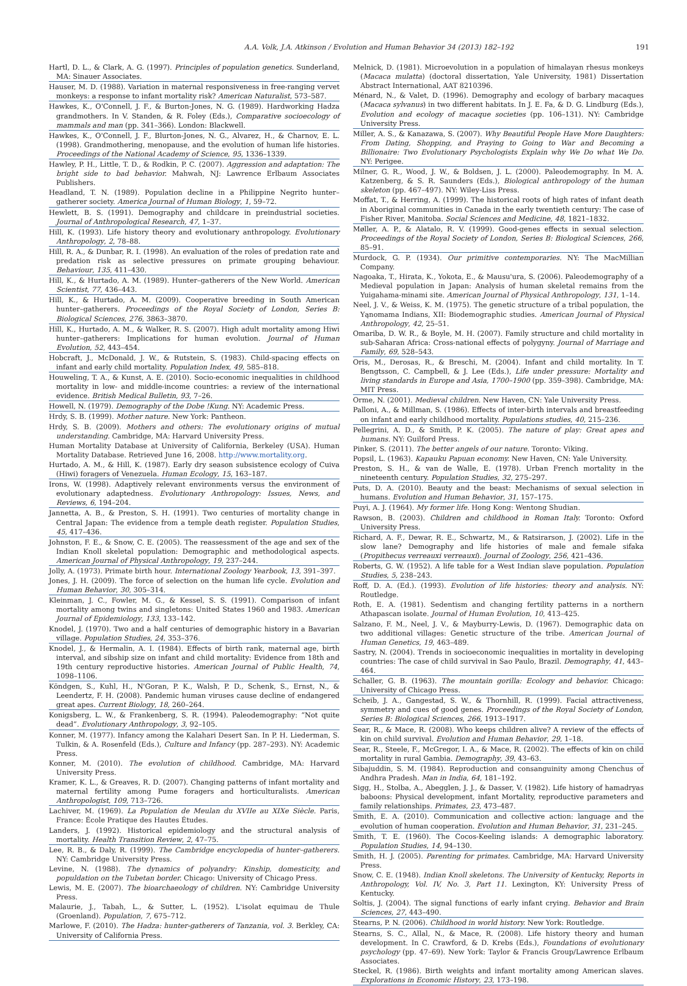A.A. Volk, J.A. Atkinson / Evolution and Human Behavior 34 (2013) 182–192 191
Hartl, D. L., & Clark, A. G. (1997). Principles of population genetics. Sunderland, MA: Sinauer Associates.
Hauser, M. D. (1988). Variation in maternal responsiveness in free-ranging vervet monkeys: a response to infant mortality risk? American Naturalist, 573–587.
Hawkes, K., O'Connell, J. F., & Burton-Jones, N. G. (1989). Hardworking Hadza grandmothers. In V. Standen, & R. Foley (Eds.), Comparative socioecology of mammals and man (pp. 341–366). London: Blackwell.
Hawkes, K., O'Connell, J. F., Blurton-Jones, N. G., Alvarez, H., & Charnov, E. L. (1998). Grandmothering, menopause, and the evolution of human life histories. Proceedings of the National Academy of Science, 95, 1336–1339.
Hawley, P. H., Little, T. D., & Rodkin, P. C. (2007). Aggression and adaptation: The bright side to bad behavior. Mahwah, NJ: Lawrence Erlbaum Associates Publishers.
Headland, T. N. (1989). Population decline in a Philippine Negrito hunter–gatherer society. America Journal of Human Biology, 1, 59–72.
Hewlett, B. S. (1991). Demography and childcare in preindustrial societies. Journal of Anthropological Research, 47, 1–37.
Hill, K. (1993). Life history theory and evolutionary anthropology. Evolutionary Anthropology, 2, 78–88.
Hill, R. A., & Dunbar, R. I. (1998). An evaluation of the roles of predation rate and predation risk as selective pressures on primate grouping behaviour. Behaviour, 135, 411–430.
Hill, K., & Hurtado, A. M. (1989). Hunter–gatherers of the New World. American Scientist, 77, 436–443.
Hill, K., & Hurtado, A. M. (2009). Cooperative breeding in South American hunter–gatherers. Proceedings of the Royal Society of London, Series B: Biological Sciences, 276, 3863–3870.
Hill, K., Hurtado, A. M., & Walker, R. S. (2007). High adult mortality among Hiwi hunter–gatherers: Implications for human evolution. Journal of Human Evolution, 52, 443–454.
Hobcraft, J., McDonald, J. W., & Rutstein, S. (1983). Child-spacing effects on infant and early child mortality. Population Index, 49, 585–818.
Houweling, T. A., & Kunst, A. E. (2010). Socio-economic inequalities in childhood mortality in low- and middle-income countries: a review of the international evidence. British Medical Bulletin, 93, 7–26.
Howell, N. (1979). Demography of the Dobe !Kung. NY: Academic Press.
Hrdy, S. B. (1999). Mother nature. New York: Pantheon.
Hrdy, S. B. (2009). Mothers and others: The evolutionary origins of mutual understanding. Cambridge, MA: Harvard University Press.
Human Mortality Database at University of California, Berkeley (USA). Human Mortality Database. Retrieved June 16, 2008. http://www.mortality.org.
Hurtado, A. M., & Hill, K. (1987). Early dry season subsistence ecology of Cuiva (Hiwi) foragers of Venezuela. Human Ecology, 15, 163–187.
Irons, W. (1998). Adaptively relevant environments versus the environment of evolutionary adaptedness. Evolutionary Anthropology: Issues, News, and Reviews, 6, 194–204.
Jannetta, A. B., & Preston, S. H. (1991). Two centuries of mortality change in Central Japan: The evidence from a temple death register. Population Studies, 45, 417–436.
Johnston, F. E., & Snow, C. E. (2005). The reassessment of the age and sex of the Indian Knoll skeletal population: Demographic and methodological aspects. American Journal of Physical Anthropology, 19, 237–244.
Jolly, A. (1973). Primate birth hour. International Zoology Yearbook, 13, 391–397.
Jones, J. H. (2009). The force of selection on the human life cycle. Evolution and Human Behavior, 30, 305–314.
Kleinman, J. C., Fowler, M. G., & Kessel, S. S. (1991). Comparison of infant mortality among twins and singletons: United States 1960 and 1983. American Journal of Epidemiology, 133, 133–142.
Knodel, J. (1970). Two and a half centuries of demographic history in a Bavarian village. Population Studies, 24, 353–376.
Knodel, J., & Hermalin, A. I. (1984). Effects of birth rank, maternal age, birth interval, and sibship size on infant and child mortality: Evidence from 18th and 19th century reproductive histories. American Journal of Public Health, 74, 1098–1106.
Köndgen, S., Kuhl, H., N'Goran, P. K., Walsh, P. D., Schenk, S., Ernst, N., & Leendertz, F. H. (2008). Pandemic human viruses cause decline of endangered great apes. Current Biology, 18, 260–264.
Konigsberg, L. W., & Frankenberg, S. R. (1994). Paleodemography: “Not quite dead”. Evolutionary Anthropology, 3, 92–105.
Konner, M. (1977). Infancy among the Kalahari Desert San. In P. H. Liederman, S. Tulkin, & A. Rosenfeld (Eds.), Culture and Infancy (pp. 287–293). NY: Academic Press.
Konner, M. (2010). The evolution of childhood. Cambridge, MA: Harvard University Press.
Kramer, K. L., & Greaves, R. D. (2007). Changing patterns of infant mortality and maternal fertility among Pume foragers and horticulturalists. American Anthropologist, 109, 713–726.
Lachiver, M. (1969). La Population de Meulan du XVIIe au XIXe Siècle. Paris, France: École Pratique des Hautes Études.
Landers, J. (1992). Historical epidemiology and the structural analysis of mortality. Health Transition Review, 2, 47–75.
Lee, R. B., & Daly, R. (1999). The Cambridge encyclopedia of hunter–gatherers. NY: Cambridge University Press.
Levine, N. (1988). The dynamics of polyandry: Kinship, domesticity, and populdation on the Tubetan border. Chicago: University of Chicago Press.
Lewis, M. E. (2007). The bioarchaeology of children. NY: Cambridge University Press.
Malaurie, J., Tabah, L., & Sutter, L. (1952). L'isolat equimau de Thule (Groenland). Population, 7, 675–712.
Marlowe, F. (2010). The Hadza: hunter-gatherers of Tanzania, vol. 3. Berkley, CA: University of California Press.
Melnick, D. (1981). Microevolution in a population of himalayan rhesus monkeys (Macaca mulatta) (doctoral dissertation, Yale University, 1981) Dissertation Abstract International, AAT 8210396.
Ménard, N., & Valet, D. (1996). Demography and ecology of barbary macaques (Macaca sylvanus) in two different habitats. In J. E. Fa, & D. G. Lindburg (Eds.), Evolution and ecology of macaque societies (pp. 106–131). NY: Cambridge University Press.
Miller, A. S., & Kanazawa, S. (2007). Why Beautiful People Have More Daughters: From Dating, Shopping, and Praying to Going to War and Becoming a Billionaire: Two Evolutionary Psychologists Explain why We Do what We Do. NY: Perigee.
Milner, G. R., Wood, J. W., & Boldsen, J. L. (2000). Paleodemography. In M. A. Katzenberg, & S. R. Saunders (Eds.), Biological anthropology of the human skeleton (pp. 467–497). NY: Wiley-Liss Press.
Moffat, T., & Herring, A. (1999). The historical roots of high rates of infant death in Aboriginal communities in Canada in the early twentieth century: The case of Fisher River, Manitoba. Social Sciences and Medicine, 48, 1821–1832.
Møller, A. P., & Alatalo, R. V. (1999). Good-genes effects in sexual selection. Proceedings of the Royal Society of London, Series B: Biological Sciences, 266, 85–91.
Murdock, G. P. (1934). Our primitive contemporaries. NY: The MacMillian Company.
Nagoaka, T., Hirata, K., Yokota, E., & Mausu'ura, S. (2006). Paleodemography of a Medieval population in Japan: Analysis of human skeletal remains from the Yuigahama-minami site. American Journal of Physical Anthropology, 131, 1–14.
Neel, J. V., & Weiss, K. M. (1975). The genetic structure of a tribal population, the Yąnomama Indians, XII: Biodemographic studies. American Journal of Physical Anthropology, 42, 25–51.
Omariba, D. W. R., & Boyle, M. H. (2007). Family structure and child mortality in sub-Saharan Africa: Cross-national effects of polygyny. Journal of Marriage and Family, 69, 528–543.
Oris, M., Derosas, R., & Breschi, M. (2004). Infant and child mortality. In T. Bengtsson, C. Campbell, & J. Lee (Eds.), Life under pressure: Mortality and living standards in Europe and Asia, 1700–1900 (pp. 359–398). Cambridge, MA: MIT Press.
Orme, N. (2001). Medieval children. New Haven, CN: Yale University Press.
Palloni, A., & Millman, S. (1986). Effects of inter-birth intervals and breastfeeding on infant and early childhood mortality. Populations studies, 40, 215–236.
Pellegrini, A. D., & Smith, P. K. (2005). The nature of play: Great apes and humans. NY: Guilford Press.
Pinker, S. (2011). The better angels of our nature. Toronto: Viking.
Popsil, L. (1963). Kapauku Papuan economy. New Haven, CN: Yale University.
Preston, S. H., & van de Walle, E. (1978). Urban French mortality in the nineteenth century. Population Studies, 32, 275–297.
Puts, D. A. (2010). Beauty and the beast: Mechanisms of sexual selection in humans. Evolution and Human Behavior, 31, 157–175.
Puyi, A. J. (1964). My former life. Hong Kong: Wentong Shudian.
Rawson, B. (2003). Children and childhood in Roman Italy. Toronto: Oxford University Press.
Richard, A. F., Dewar, R. E., Schwartz, M., & Ratsirarson, J. (2002). Life in the slow lane? Demography and life histories of male and female sifaka (Propithecus verreauxi verreauxi). Journal of Zoology, 256, 421–436.
Roberts, G. W. (1952). A life table for a West Indian slave population. Population Studies, 5, 238–243.
Roff, D. A. (Ed.). (1993). Evolution of life histories: theory and analysis. NY: Routledge.
Roth, E. A. (1981). Sedentism and changing fertility patterns in a northern Athapascan isolate. Journal of Human Evolution, 10, 413–425.
Salzano, F. M., Neel, J. V., & Mayburry-Lewis, D. (1967). Demographic data on two additional villages: Genetic structure of the tribe. American Journal of Human Genetics, 19, 463–489.
Sastry, N. (2004). Trends in socioeconomic inequalities in mortality in developing countries: The case of child survival in Sao Paulo, Brazil. Demography, 41, 443–464.
Schaller, G. B. (1963). The mountain gorilla: Ecology and behavior. Chicago: University of Chicago Press.
Scheib, J. A., Gangestad, S. W., & Thornhill, R. (1999). Facial attractiveness, symmetry and cues of good genes. Proceedings of the Royal Society of London, Series B: Biological Sciences, 266, 1913–1917.
Sear, R., & Mace, R. (2008). Who keeps children alive? A review of the effects of kin on child survival. Evolution and Human Behavior, 29, 1–18.
Sear, R., Steele, F., McGregor, I. A., & Mace, R. (2002). The effects of kin on child mortality in rural Gambia. Demography, 39, 43–63.
Sibajuddin, S. M. (1984). Reproduction and consanguinity among Chenchus of Andhra Pradesh. Man in India, 64, 181–192.
Sigg, H., Stolba, A., Abegglen, J. J., & Dasser, V. (1982). Life history of hamadryas baboons: Physical development, infant Mortality, reproductive parameters and family relationships. Primates, 23, 473–487.
Smith, E. A. (2010). Communication and collective action: language and the evolution of human cooperation. Evolution and Human Behavior, 31, 231–245.
Smith, T. E. (1960). The Cocos-Keeling islands: A demographic laboratory. Population Studies, 14, 94–130.
Smith, H. J. (2005). Parenting for primates. Cambridge, MA: Harvard University Press.
Snow, C. E. (1948). Indian Knoll skeletons. The University of Kentucky, Reports in Anthropology, Vol. IV, No. 3, Part 11. Lexington, KY: University Press of Kentucky.
Soltis, J. (2004). The signal functions of early infant crying. Behavior and Brain Sciences, 27, 443–490.
Stearns, P. N. (2006). Childhood in world history. New York: Routledge.
Stearns, S. C., Allal, N., & Mace, R. (2008). Life history theory and human development. In C. Crawford, & D. Krebs (Eds.), Foundations of evolutionary psychology (pp. 47–69). New York: Taylor & Francis Group/Lawrence Erlbaum Associates.
Steckel, R. (1986). Birth weights and infant mortality among American slaves. Explorations in Economic History, 23, 173–198.